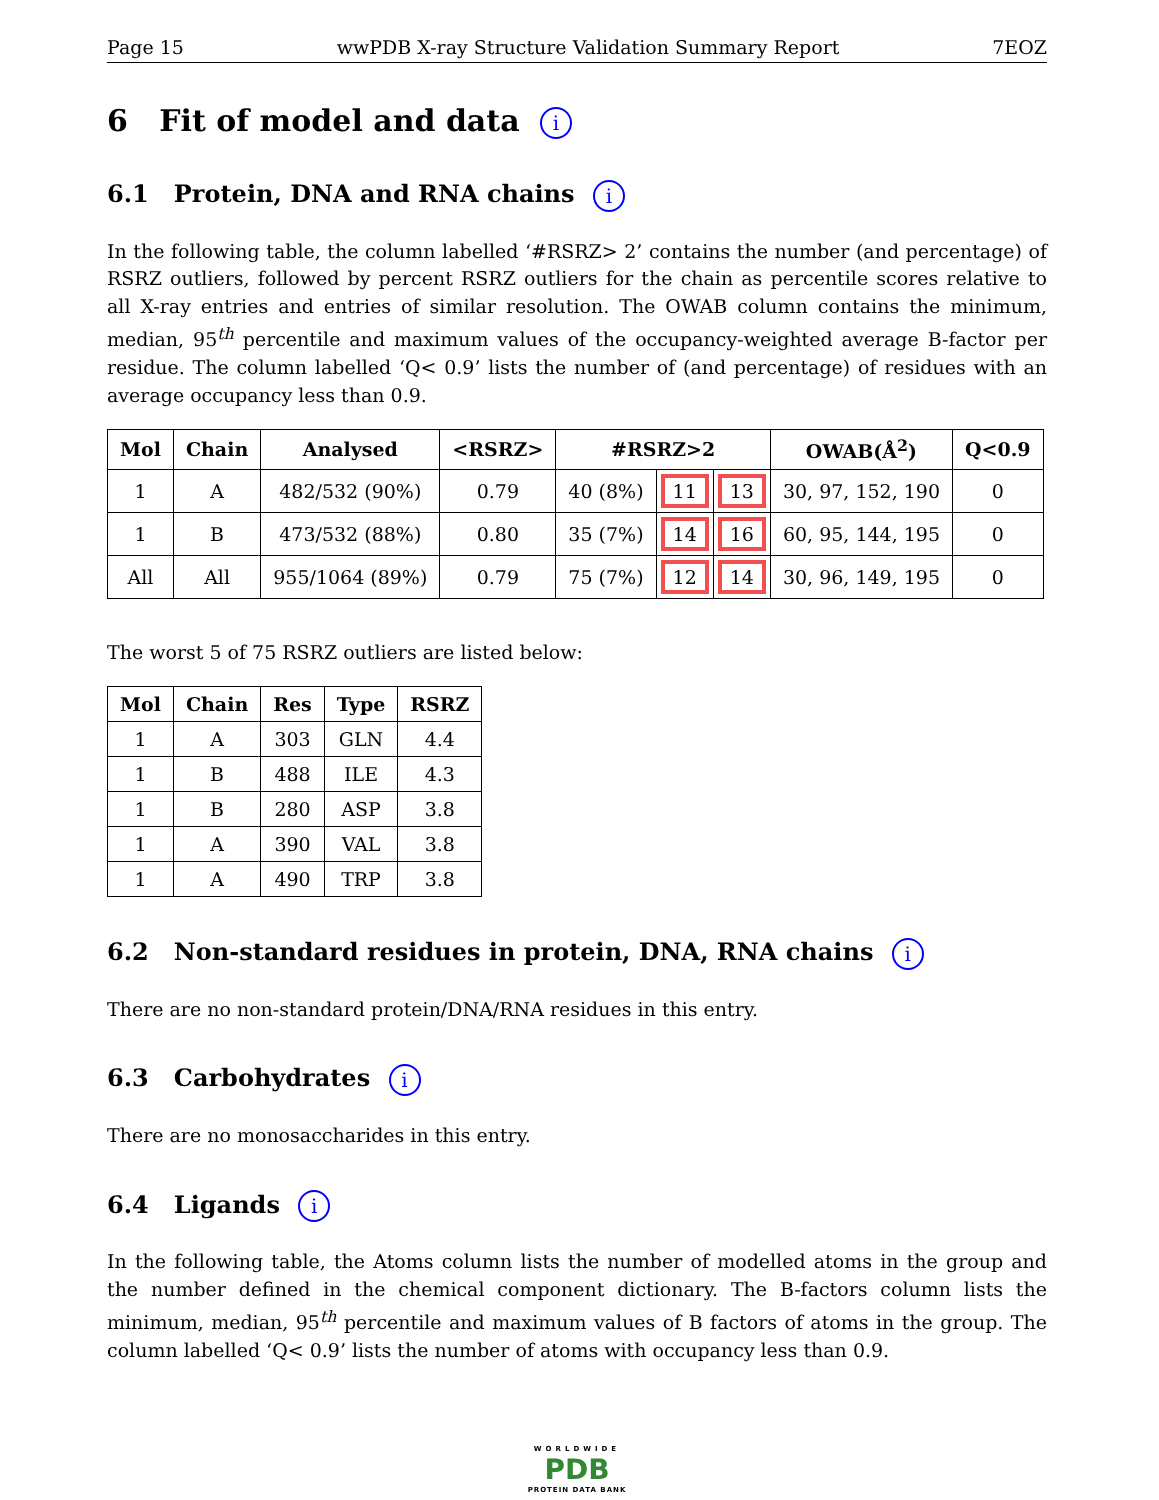Page 15 wwPDB X-ray Structure Validation Summary Report 7EOZ
6 Fit of model and data i
6.1 Protein, DNA and RNA chains i
In the following table, the column labelled ‘#RSRZ> 2’ contains the number (and percentage) of RSRZ outliers, followed by percent RSRZ outliers for the chain as percentile scores relative to all X-ray entries and entries of similar resolution. The OWAB column contains the minimum, median, 95<sup>th</sup> percentile and maximum values of the occupancy-weighted average B-factor per residue. The column labelled ‘Q< 0.9’ lists the number of (and percentage) of residues with an average occupancy less than 0.9.
| Mol | Chain | Analysed | <RSRZ> | #RSRZ>2 | | | OWAB(Å<sup>2</sup>) | Q<0.9 |
| --- | --- | --- | --- | --- | --- | --- | --- | --- |
| 1 | A | 482/532 (90%) | 0.79 | 40 (8%) | 11 | 13 | 30, 97, 152, 190 | 0 |
| 1 | B | 473/532 (88%) | 0.80 | 35 (7%) | 14 | 16 | 60, 95, 144, 195 | 0 |
| All | All | 955/1064 (89%) | 0.79 | 75 (7%) | 12 | 14 | 30, 96, 149, 195 | 0 |
The worst 5 of 75 RSRZ outliers are listed below:
| Mol | Chain | Res | Type | RSRZ |
| --- | --- | --- | --- | --- |
| 1 | A | 303 | GLN | 4.4 |
| 1 | B | 488 | ILE | 4.3 |
| 1 | B | 280 | ASP | 3.8 |
| 1 | A | 390 | VAL | 3.8 |
| 1 | A | 490 | TRP | 3.8 |
6.2 Non-standard residues in protein, DNA, RNA chains i
There are no non-standard protein/DNA/RNA residues in this entry.
6.3 Carbohydrates i
There are no monosaccharides in this entry.
6.4 Ligands i
In the following table, the Atoms column lists the number of modelled atoms in the group and the number defined in the chemical component dictionary. The B-factors column lists the minimum, median, 95<sup>th</sup> percentile and maximum values of B factors of atoms in the group. The column labelled ‘Q< 0.9’ lists the number of atoms with occupancy less than 0.9.
WORLDWIDE
PDB
PROTEIN DATA BANK